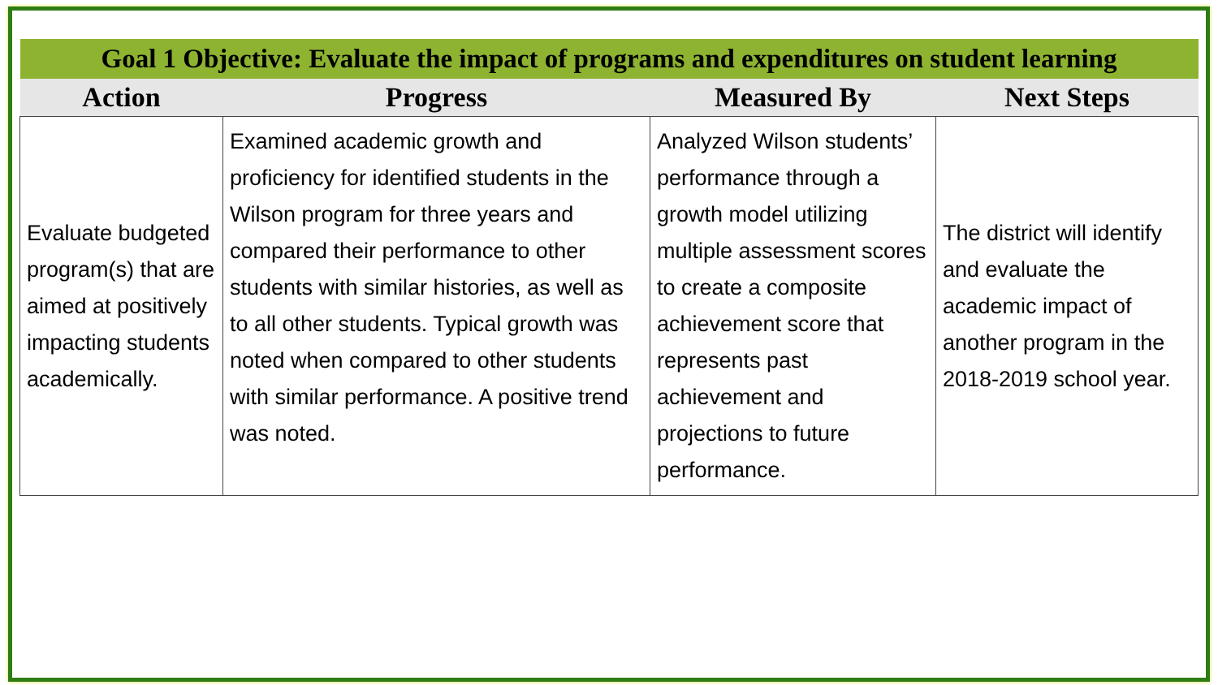| Goal 1 Objective: Evaluate the impact of programs and expenditures on student learning | | | |
| --- | --- | --- | --- |
| Action | Progress | Measured By | Next Steps |
| Evaluate budgeted program(s) that are aimed at positively impacting students academically. | Examined academic growth and proficiency for identified students in the Wilson program for three years and compared their performance to other students with similar histories, as well as to all other students. Typical growth was noted when compared to other students with similar performance. A positive trend was noted. | Analyzed Wilson students’ performance through a growth model utilizing multiple assessment scores to create a composite achievement score that represents past achievement and projections to future performance. | The district will identify and evaluate the academic impact of another program in the 2018-2019 school year. |